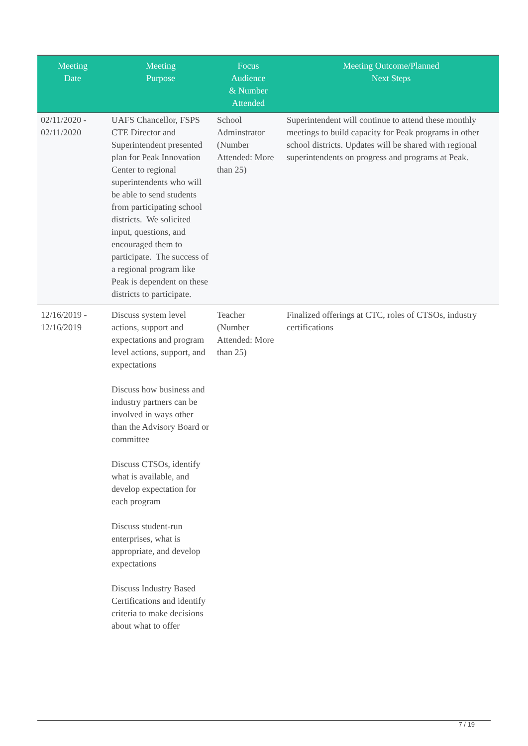| Meeting Date | Meeting Purpose | Focus Audience & Number Attended | Meeting Outcome/Planned Next Steps |
| --- | --- | --- | --- |
| 02/11/2020 - 02/11/2020 | UAFS Chancellor, FSPS CTE Director and Superintendent presented plan for Peak Innovation Center to regional superintendents who will be able to send students from participating school districts. We solicited input, questions, and encouraged them to participate. The success of a regional program like Peak is dependent on these districts to participate. | School Adminstrator (Number Attended: More than 25) | Superintendent will continue to attend these monthly meetings to build capacity for Peak programs in other school districts. Updates will be shared with regional superintendents on progress and programs at Peak. |
| 12/16/2019 - 12/16/2019 | Discuss system level actions, support and expectations and program level actions, support, and expectations Discuss how business and industry partners can be involved in ways other than the Advisory Board or committee Discuss CTSOs, identify what is available, and develop expectation for each program Discuss student-run enterprises, what is appropriate, and develop expectations Discuss Industry Based Certifications and identify criteria to make decisions about what to offer | Teacher (Number Attended: More than 25) | Finalized offerings at CTC, roles of CTSOs, industry certifications |
7 / 19